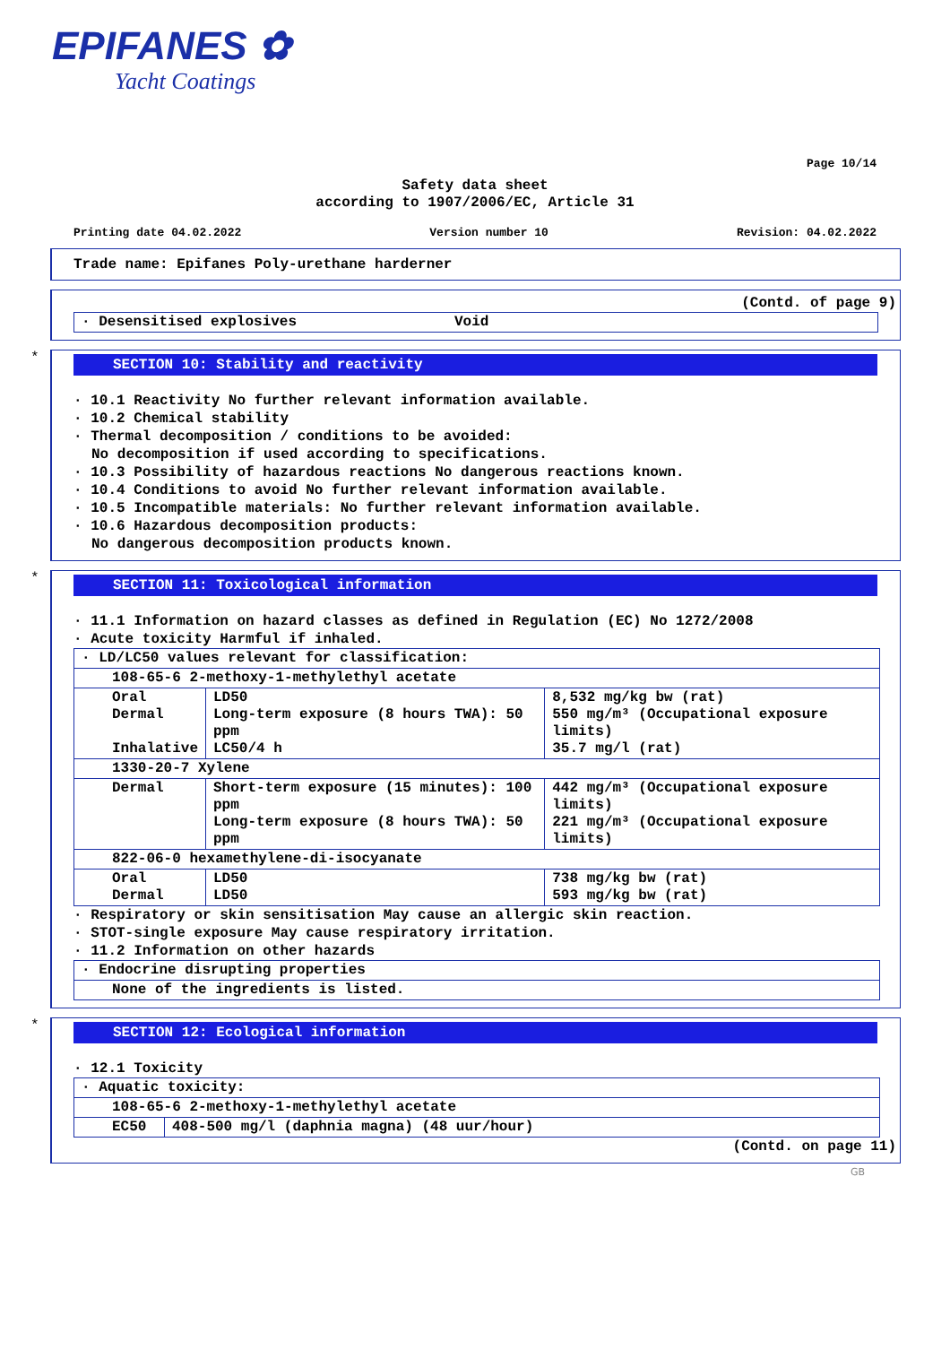EPIFANES ✿
Yacht Coatings
Page 10/14
Safety data sheet
according to 1907/2006/EC, Article 31
Printing date 04.02.2022 Version number 10 Revision: 04.02.2022
Trade name: Epifanes Poly-urethane harderner
(Contd. of page 9)
| · Desensitised explosives | Void |
*
SECTION 10: Stability and reactivity
· 10.1 Reactivity No further relevant information available.
· 10.2 Chemical stability
· Thermal decomposition / conditions to be avoided:
No decomposition if used according to specifications.
· 10.3 Possibility of hazardous reactions No dangerous reactions known.
· 10.4 Conditions to avoid No further relevant information available.
· 10.5 Incompatible materials: No further relevant information available.
· 10.6 Hazardous decomposition products:
No dangerous decomposition products known.
*
SECTION 11: Toxicological information
· 11.1 Information on hazard classes as defined in Regulation (EC) No 1272/2008
· Acute toxicity Harmful if inhaled.
| · LD/LC50 values relevant for classification: | | |
| 108-65-6 2-methoxy-1-methylethyl acetate | | |
| Oral Dermal Inhalative | LD50 Long-term exposure (8 hours TWA): 50 ppm LC50/4 h | 8,532 mg/kg bw (rat) 550 mg/m³ (Occupational exposure limits) 35.7 mg/l (rat) |
| 1330-20-7 Xylene | | |
| Dermal | Short-term exposure (15 minutes): 100 ppm Long-term exposure (8 hours TWA): 50 ppm | 442 mg/m³ (Occupational exposure limits) 221 mg/m³ (Occupational exposure limits) |
| 822-06-0 hexamethylene-di-isocyanate | | |
| Oral Dermal | LD50 LD50 | 738 mg/kg bw (rat) 593 mg/kg bw (rat) |
· Respiratory or skin sensitisation May cause an allergic skin reaction.
· STOT-single exposure May cause respiratory irritation.
· 11.2 Information on other hazards
| · Endocrine disrupting properties |
| None of the ingredients is listed. |
*
SECTION 12: Ecological information
· 12.1 Toxicity
| · Aquatic toxicity: | |
| 108-65-6 2-methoxy-1-methylethyl acetate | |
| EC50 | 408-500 mg/l (daphnia magna) (48 uur/hour) |
(Contd. on page 11)
GB